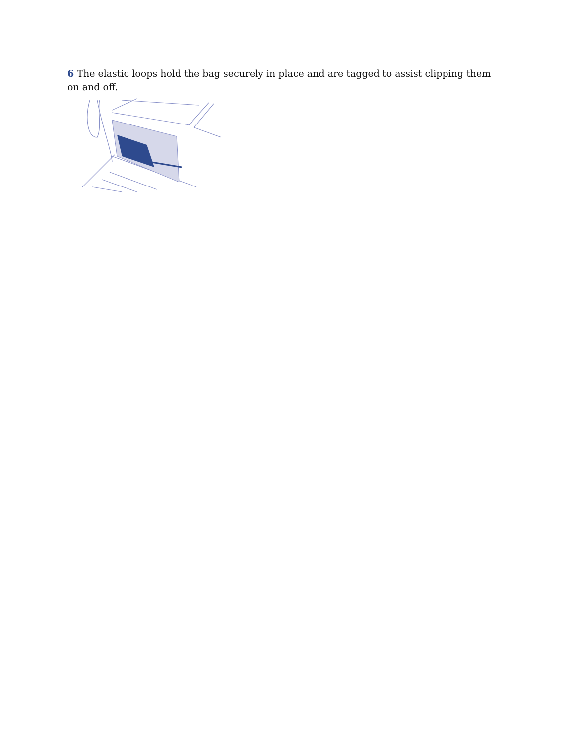6 The elastic loops hold the bag securely in place and are tagged to assist clipping them on and off.